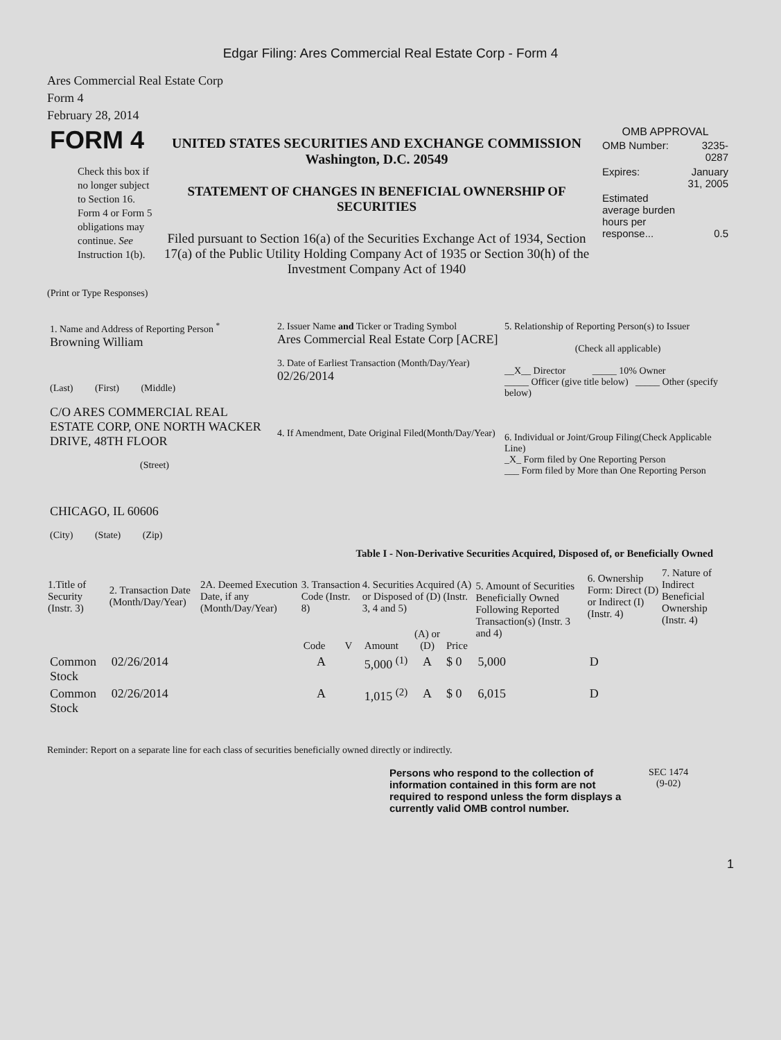Edgar Filing: Ares Commercial Real Estate Corp - Form 4
Ares Commercial Real Estate Corp
Form 4
February 28, 2014
| FORM 4 Check this box if no longer subject to Section 16. Form 4 or Form 5 obligations may continue. See Instruction 1(b). | UNITED STATES SECURITIES AND EXCHANGE COMMISSION Washington, D.C. 20549 STATEMENT OF CHANGES IN BENEFICIAL OWNERSHIP OF SECURITIES Filed pursuant to Section 16(a) of the Securities Exchange Act of 1934, Section 17(a) of the Public Utility Holding Company Act of 1935 or Section 30(h) of the Investment Company Act of 1940 | OMB APPROVAL / OMB Number: / 3235-0287 / / Expires: / January 31, 2005 / / Estimated average burden hours per response... / 0.5 / |
(Print or Type Responses)
| 1. Name and Address of Reporting Person <sup>*</sup> Browning William (Last) (First) (Middle) C/O ARES COMMERCIAL REAL ESTATE CORP, ONE NORTH WACKER DRIVE, 48TH FLOOR (Street) CHICAGO, IL 60606 (City) (State) (Zip) | 2. Issuer Name and Ticker or Trading Symbol Ares Commercial Real Estate Corp [ACRE] 3. Date of Earliest Transaction (Month/Day/Year) 02/26/2014 4. If Amendment, Date Original Filed(Month/Day/Year) | 5. Relationship of Reporting Person(s) to Issuer (Check all applicable) __X__ Director _____ 10% Owner _____ Officer (give title below) _____ Other (specify below) 6. Individual or Joint/Group Filing(Check Applicable Line) _X_ Form filed by One Reporting Person ___ Form filed by More than One Reporting Person |
Table I - Non-Derivative Securities Acquired, Disposed of, or Beneficially Owned
| 1.Title of Security (Instr. 3) | 2. Transaction Date (Month/Day/Year) | 2A. Deemed Execution Date, if any (Month/Day/Year) | 3. Transaction Code (Instr. 8) | | 4. Securities Acquired (A) or Disposed of (D) (Instr. 3, 4 and 5) | | | 5. Amount of Securities Beneficially Owned Following Reported Transaction(s) (Instr. 3 and 4) | 6. Ownership Form: Direct (D) or Indirect (I) (Instr. 4) | 7. Nature of Indirect Beneficial Ownership (Instr. 4) |
| --- | --- | --- | --- | --- | --- | --- | --- | --- | --- | --- |
| | | | Code | V | Amount | (A) or (D) | Price | | | |
| Common Stock | 02/26/2014 | | A | | 5,000 <sup>(1)</sup> | A | $ 0 | 5,000 | D | |
| Common Stock | 02/26/2014 | | A | | 1,015 <sup>(2)</sup> | A | $ 0 | 6,015 | D | |
Reminder: Report on a separate line for each class of securities beneficially owned directly or indirectly.
| Persons who respond to the collection of information contained in this form are not required to respond unless the form displays a currently valid OMB control number. | SEC 1474 (9-02) |
1